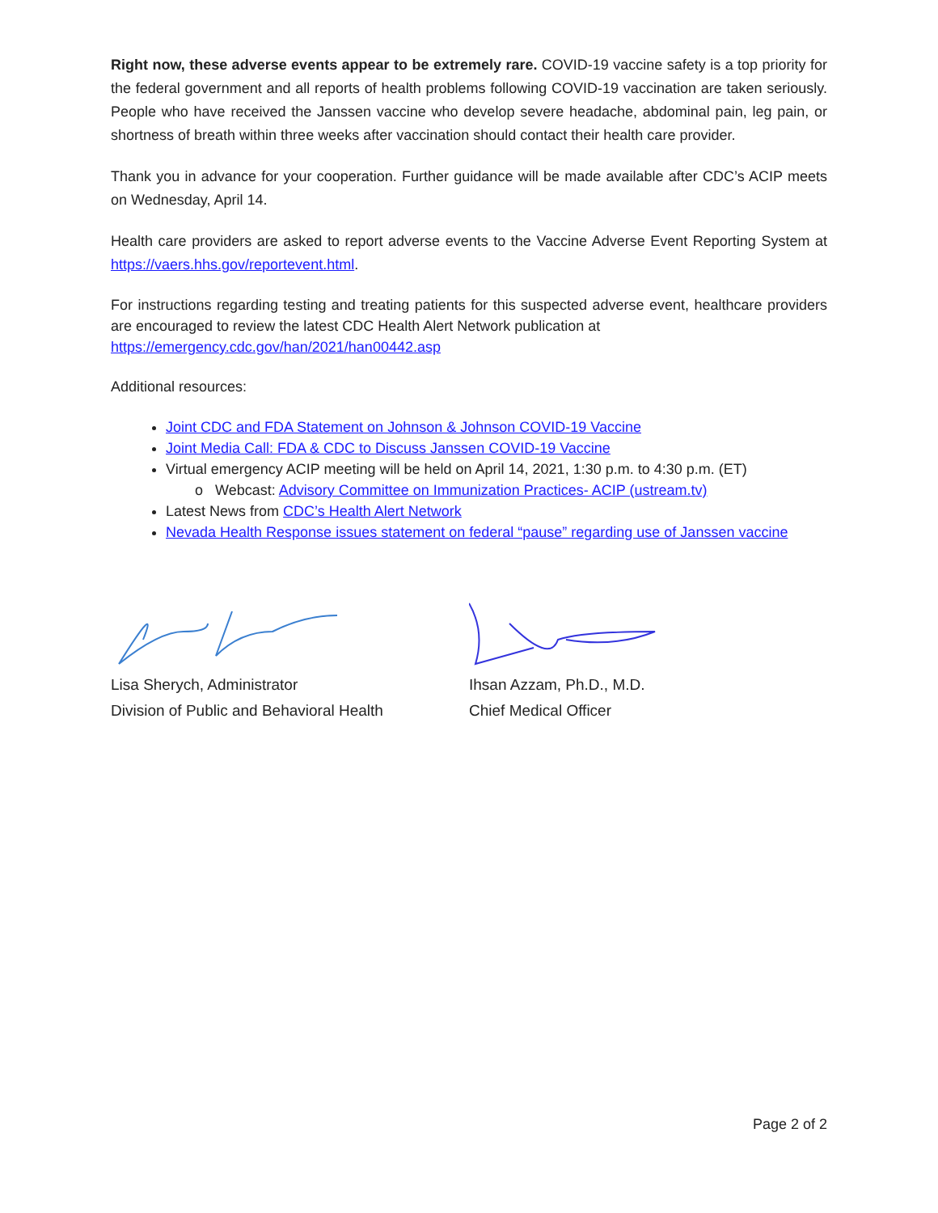Right now, these adverse events appear to be extremely rare. COVID-19 vaccine safety is a top priority for the federal government and all reports of health problems following COVID-19 vaccination are taken seriously. People who have received the Janssen vaccine who develop severe headache, abdominal pain, leg pain, or shortness of breath within three weeks after vaccination should contact their health care provider.
Thank you in advance for your cooperation. Further guidance will be made available after CDC’s ACIP meets on Wednesday, April 14.
Health care providers are asked to report adverse events to the Vaccine Adverse Event Reporting System at https://vaers.hhs.gov/reportevent.html.
For instructions regarding testing and treating patients for this suspected adverse event, healthcare providers are encouraged to review the latest CDC Health Alert Network publication at
https://emergency.cdc.gov/han/2021/han00442.asp
Additional resources:
Joint CDC and FDA Statement on Johnson & Johnson COVID-19 Vaccine
Joint Media Call: FDA & CDC to Discuss Janssen COVID-19 Vaccine
Virtual emergency ACIP meeting will be held on April 14, 2021, 1:30 p.m. to 4:30 p.m. (ET)
o Webcast: Advisory Committee on Immunization Practices- ACIP (ustream.tv)
Latest News from CDC’s Health Alert Network
Nevada Health Response issues statement on federal “pause” regarding use of Janssen vaccine
Lisa Sherych, Administrator
Division of Public and Behavioral Health
Ihsan Azzam, Ph.D., M.D.
Chief Medical Officer
Page 2 of 2